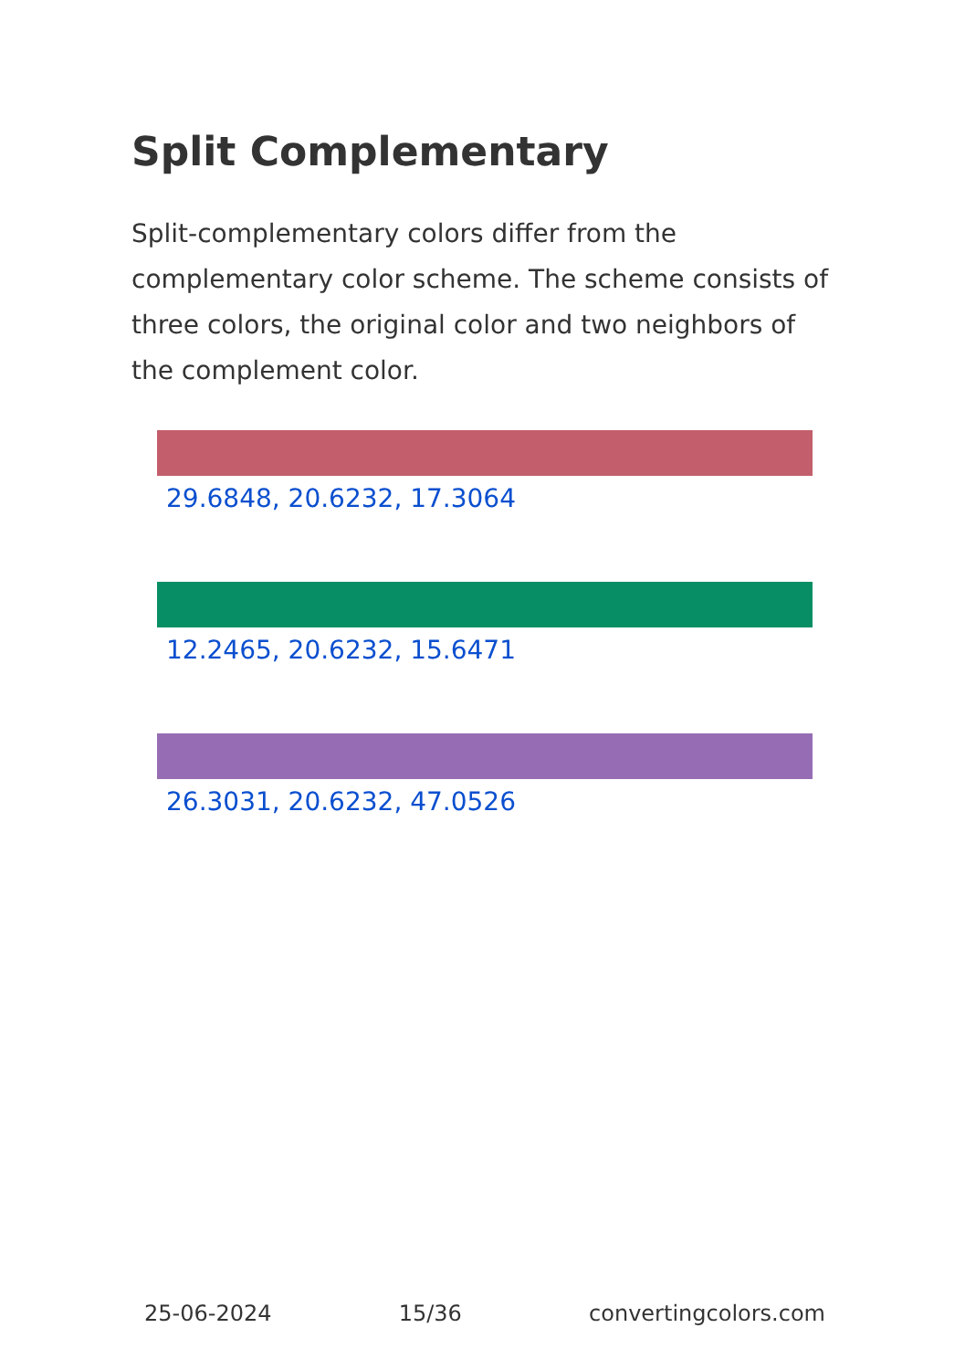Split Complementary
Split-complementary colors differ from the complementary color scheme. The scheme consists of three colors, the original color and two neighbors of the complement color.
29.6848, 20.6232, 17.3064
12.2465, 20.6232, 15.6471
26.3031, 20.6232, 47.0526
25-06-2024 15/36 convertingcolors.com